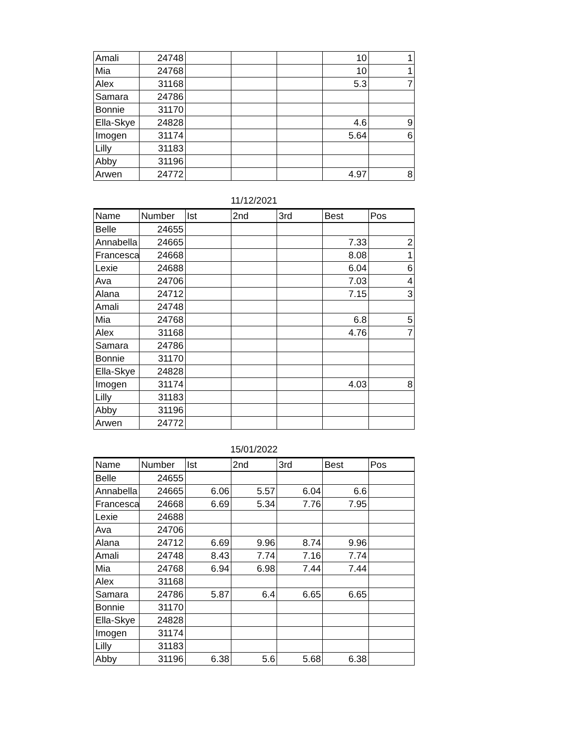| Amali | 24748 | | | | 10 | 1 |
| Mia | 24768 | | | | 10 | 1 |
| Alex | 31168 | | | | 5.3 | 7 |
| Samara | 24786 | | | | | |
| Bonnie | 31170 | | | | | |
| Ella-Skye | 24828 | | | | 4.6 | 9 |
| Imogen | 31174 | | | | 5.64 | 6 |
| Lilly | 31183 | | | | | |
| Abby | 31196 | | | | | |
| Arwen | 24772 | | | | 4.97 | 8 |
11/12/2021
| Name | Number | Ist | 2nd | 3rd | Best | Pos |
| --- | --- | --- | --- | --- | --- | --- |
| Belle | 24655 | | | | | |
| Annabella | 24665 | | | | 7.33 | 2 |
| Francesca | 24668 | | | | 8.08 | 1 |
| Lexie | 24688 | | | | 6.04 | 6 |
| Ava | 24706 | | | | 7.03 | 4 |
| Alana | 24712 | | | | 7.15 | 3 |
| Amali | 24748 | | | | | |
| Mia | 24768 | | | | 6.8 | 5 |
| Alex | 31168 | | | | 4.76 | 7 |
| Samara | 24786 | | | | | |
| Bonnie | 31170 | | | | | |
| Ella-Skye | 24828 | | | | | |
| Imogen | 31174 | | | | 4.03 | 8 |
| Lilly | 31183 | | | | | |
| Abby | 31196 | | | | | |
| Arwen | 24772 | | | | | |
15/01/2022
| Name | Number | Ist | 2nd | 3rd | Best | Pos |
| --- | --- | --- | --- | --- | --- | --- |
| Belle | 24655 | | | | | |
| Annabella | 24665 | 6.06 | 5.57 | 6.04 | 6.6 | |
| Francesca | 24668 | 6.69 | 5.34 | 7.76 | 7.95 | |
| Lexie | 24688 | | | | | |
| Ava | 24706 | | | | | |
| Alana | 24712 | 6.69 | 9.96 | 8.74 | 9.96 | |
| Amali | 24748 | 8.43 | 7.74 | 7.16 | 7.74 | |
| Mia | 24768 | 6.94 | 6.98 | 7.44 | 7.44 | |
| Alex | 31168 | | | | | |
| Samara | 24786 | 5.87 | 6.4 | 6.65 | 6.65 | |
| Bonnie | 31170 | | | | | |
| Ella-Skye | 24828 | | | | | |
| Imogen | 31174 | | | | | |
| Lilly | 31183 | | | | | |
| Abby | 31196 | 6.38 | 5.6 | 5.68 | 6.38 | |